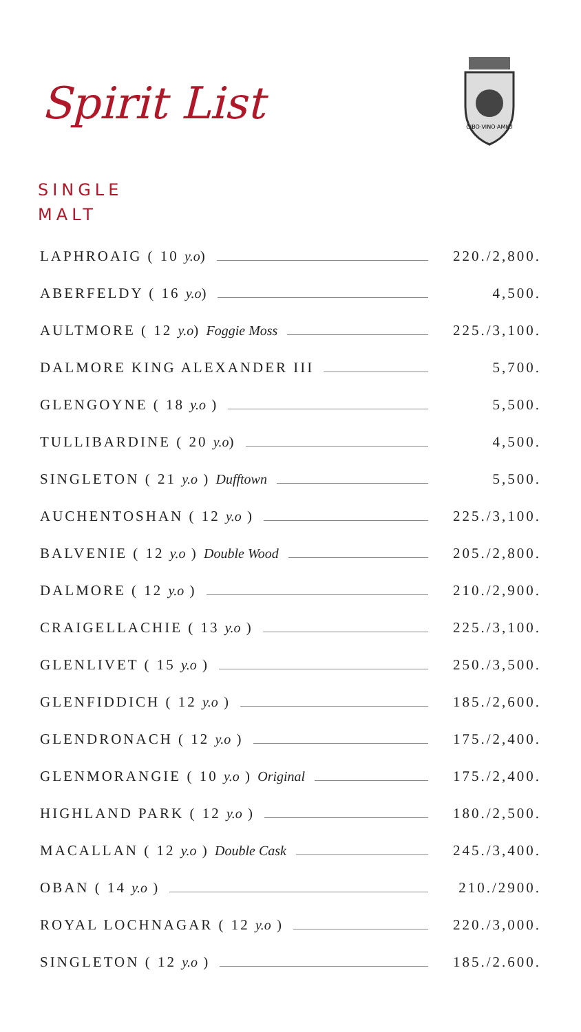Spirit List
CIBO·VINO·AMICI
SINGLE
MALT
LAPHROAIG ( 10 y.o) 220./2,800.
ABERFELDY ( 16 y.o) 4,500.
AULTMORE ( 12 y.o) Foggie Moss 225./3,100.
DALMORE KING ALEXANDER III 5,700.
GLENGOYNE ( 18 y.o ) 5,500.
TULLIBARDINE ( 20 y.o) 4,500.
SINGLETON ( 21 y.o ) Dufftown 5,500.
AUCHENTOSHAN ( 12 y.o ) 225./3,100.
BALVENIE ( 12 y.o ) Double Wood 205./2,800.
DALMORE ( 12 y.o ) 210./2,900.
CRAIGELLACHIE ( 13 y.o ) 225./3,100.
GLENLIVET ( 15 y.o ) 250./3,500.
GLENFIDDICH ( 12 y.o ) 185./2,600.
GLENDRONACH ( 12 y.o ) 175./2,400.
GLENMORANGIE ( 10 y.o ) Original 175./2,400.
HIGHLAND PARK ( 12 y.o ) 180./2,500.
MACALLAN ( 12 y.o ) Double Cask 245./3,400.
OBAN ( 14 y.o ) 210./2900.
ROYAL LOCHNAGAR ( 12 y.o ) 220./3,000.
SINGLETON ( 12 y.o ) 185./2.600.